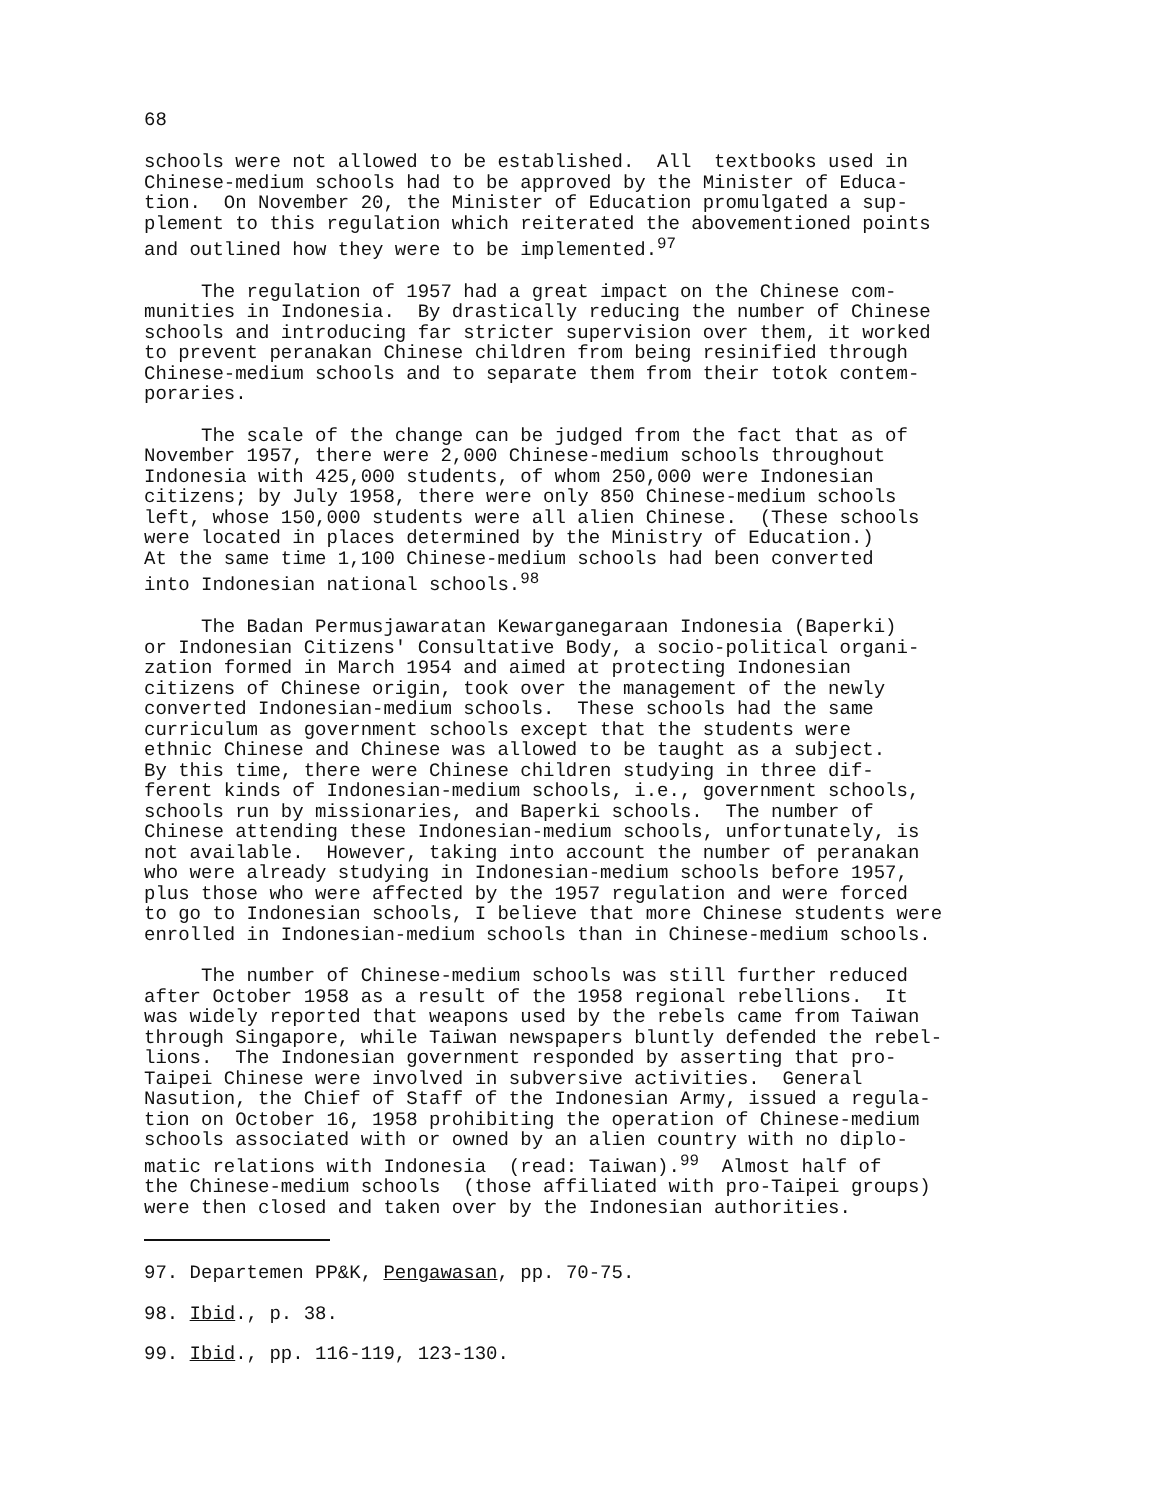68
schools were not allowed to be established. All textbooks used in Chinese-medium schools had to be approved by the Minister of Educa- tion. On November 20, the Minister of Education promulgated a sup- plement to this regulation which reiterated the abovementioned points and outlined how they were to be implemented.<sup>97</sup>
The regulation of 1957 had a great impact on the Chinese com- munities in Indonesia. By drastically reducing the number of Chinese schools and introducing far stricter supervision over them, it worked to prevent peranakan Chinese children from being resinified through Chinese-medium schools and to separate them from their totok contem- poraries.
The scale of the change can be judged from the fact that as of November 1957, there were 2,000 Chinese-medium schools throughout Indonesia with 425,000 students, of whom 250,000 were Indonesian citizens; by July 1958, there were only 850 Chinese-medium schools left, whose 150,000 students were all alien Chinese. (These schools were located in places determined by the Ministry of Education.) At the same time 1,100 Chinese-medium schools had been converted into Indonesian national schools.<sup>98</sup>
The Badan Permusjawaratan Kewarganegaraan Indonesia (Baperki) or Indonesian Citizens' Consultative Body, a socio-political organi- zation formed in March 1954 and aimed at protecting Indonesian citizens of Chinese origin, took over the management of the newly converted Indonesian-medium schools. These schools had the same curriculum as government schools except that the students were ethnic Chinese and Chinese was allowed to be taught as a subject. By this time, there were Chinese children studying in three dif- ferent kinds of Indonesian-medium schools, i.e., government schools, schools run by missionaries, and Baperki schools. The number of Chinese attending these Indonesian-medium schools, unfortunately, is not available. However, taking into account the number of peranakan who were already studying in Indonesian-medium schools before 1957, plus those who were affected by the 1957 regulation and were forced to go to Indonesian schools, I believe that more Chinese students were enrolled in Indonesian-medium schools than in Chinese-medium schools.
The number of Chinese-medium schools was still further reduced after October 1958 as a result of the 1958 regional rebellions. It was widely reported that weapons used by the rebels came from Taiwan through Singapore, while Taiwan newspapers bluntly defended the rebel- lions. The Indonesian government responded by asserting that pro- Taipei Chinese were involved in subversive activities. General Nasution, the Chief of Staff of the Indonesian Army, issued a regula- tion on October 16, 1958 prohibiting the operation of Chinese-medium schools associated with or owned by an alien country with no diplo- matic relations with Indonesia (read: Taiwan).<sup>99</sup> Almost half of the Chinese-medium schools (those affiliated with pro-Taipei groups) were then closed and taken over by the Indonesian authorities.
97. Departemen PP&K, Pengawasan, pp. 70-75.
98. Ibid., p. 38.
99. Ibid., pp. 116-119, 123-130.